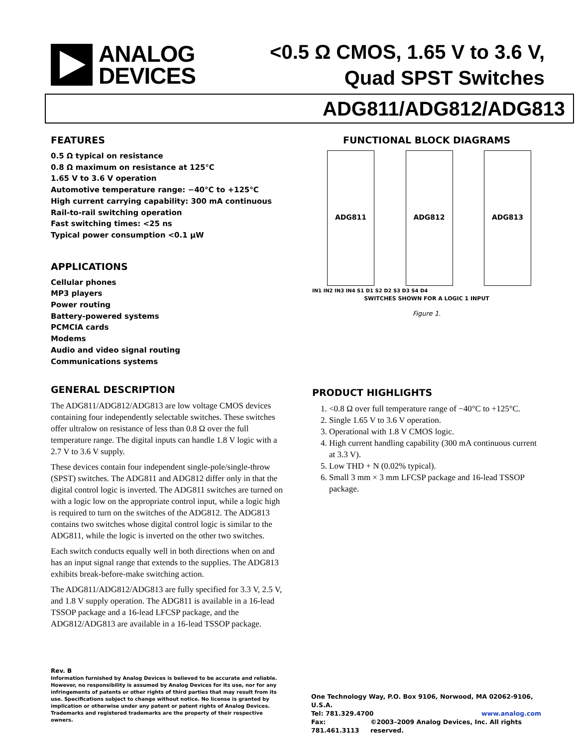ANALOG
DEVICES
<0.5 Ω CMOS, 1.65 V to 3.6 V,
Quad SPST Switches
ADG811/ADG812/ADG813
FEATURES
0.5 Ω typical on resistance
0.8 Ω maximum on resistance at 125°C
1.65 V to 3.6 V operation
Automotive temperature range: −40°C to +125°C
High current carrying capability: 300 mA continuous
Rail-to-rail switching operation
Fast switching times: <25 ns
Typical power consumption <0.1 μW
APPLICATIONS
Cellular phones
MP3 players
Power routing
Battery-powered systems
PCMCIA cards
Modems
Audio and video signal routing
Communications systems
GENERAL DESCRIPTION
The ADG811/ADG812/ADG813 are low voltage CMOS devices containing four independently selectable switches. These switches offer ultralow on resistance of less than 0.8 Ω over the full temperature range. The digital inputs can handle 1.8 V logic with a 2.7 V to 3.6 V supply.
These devices contain four independent single-pole/single-throw (SPST) switches. The ADG811 and ADG812 differ only in that the digital control logic is inverted. The ADG811 switches are turned on with a logic low on the appropriate control input, while a logic high is required to turn on the switches of the ADG812. The ADG813 contains two switches whose digital control logic is similar to the ADG811, while the logic is inverted on the other two switches.
Each switch conducts equally well in both directions when on and has an input signal range that extends to the supplies. The ADG813 exhibits break-before-make switching action.
The ADG811/ADG812/ADG813 are fully specified for 3.3 V, 2.5 V, and 1.8 V supply operation. The ADG811 is available in a 16-lead TSSOP package and a 16-lead LFCSP package, and the ADG812/ADG813 are available in a 16-lead TSSOP package.
FUNCTIONAL BLOCK DIAGRAMS
ADG811 ADG812 ADG813
IN1 IN2 IN3 IN4 S1 D1 S2 D2 S3 D3 S4 D4
SWITCHES SHOWN FOR A LOGIC 1 INPUT
Figure 1.
PRODUCT HIGHLIGHTS
1. <0.8 Ω over full temperature range of −40°C to +125°C.
2. Single 1.65 V to 3.6 V operation.
3. Operational with 1.8 V CMOS logic.
4. High current handling capability (300 mA continuous current at 3.3 V).
5. Low THD + N (0.02% typical).
6. Small 3 mm × 3 mm LFCSP package and 16-lead TSSOP package.
Rev. B
Information furnished by Analog Devices is believed to be accurate and reliable. However, no responsibility is assumed by Analog Devices for its use, nor for any infringements of patents or other rights of third parties that may result from its use. Specifications subject to change without notice. No license is granted by implication or otherwise under any patent or patent rights of Analog Devices. Trademarks and registered trademarks are the property of their respective owners.
One Technology Way, P.O. Box 9106, Norwood, MA 02062-9106, U.S.A.
Tel: 781.329.4700 www.analog.com
Fax: 781.461.3113 ©2003–2009 Analog Devices, Inc. All rights reserved.